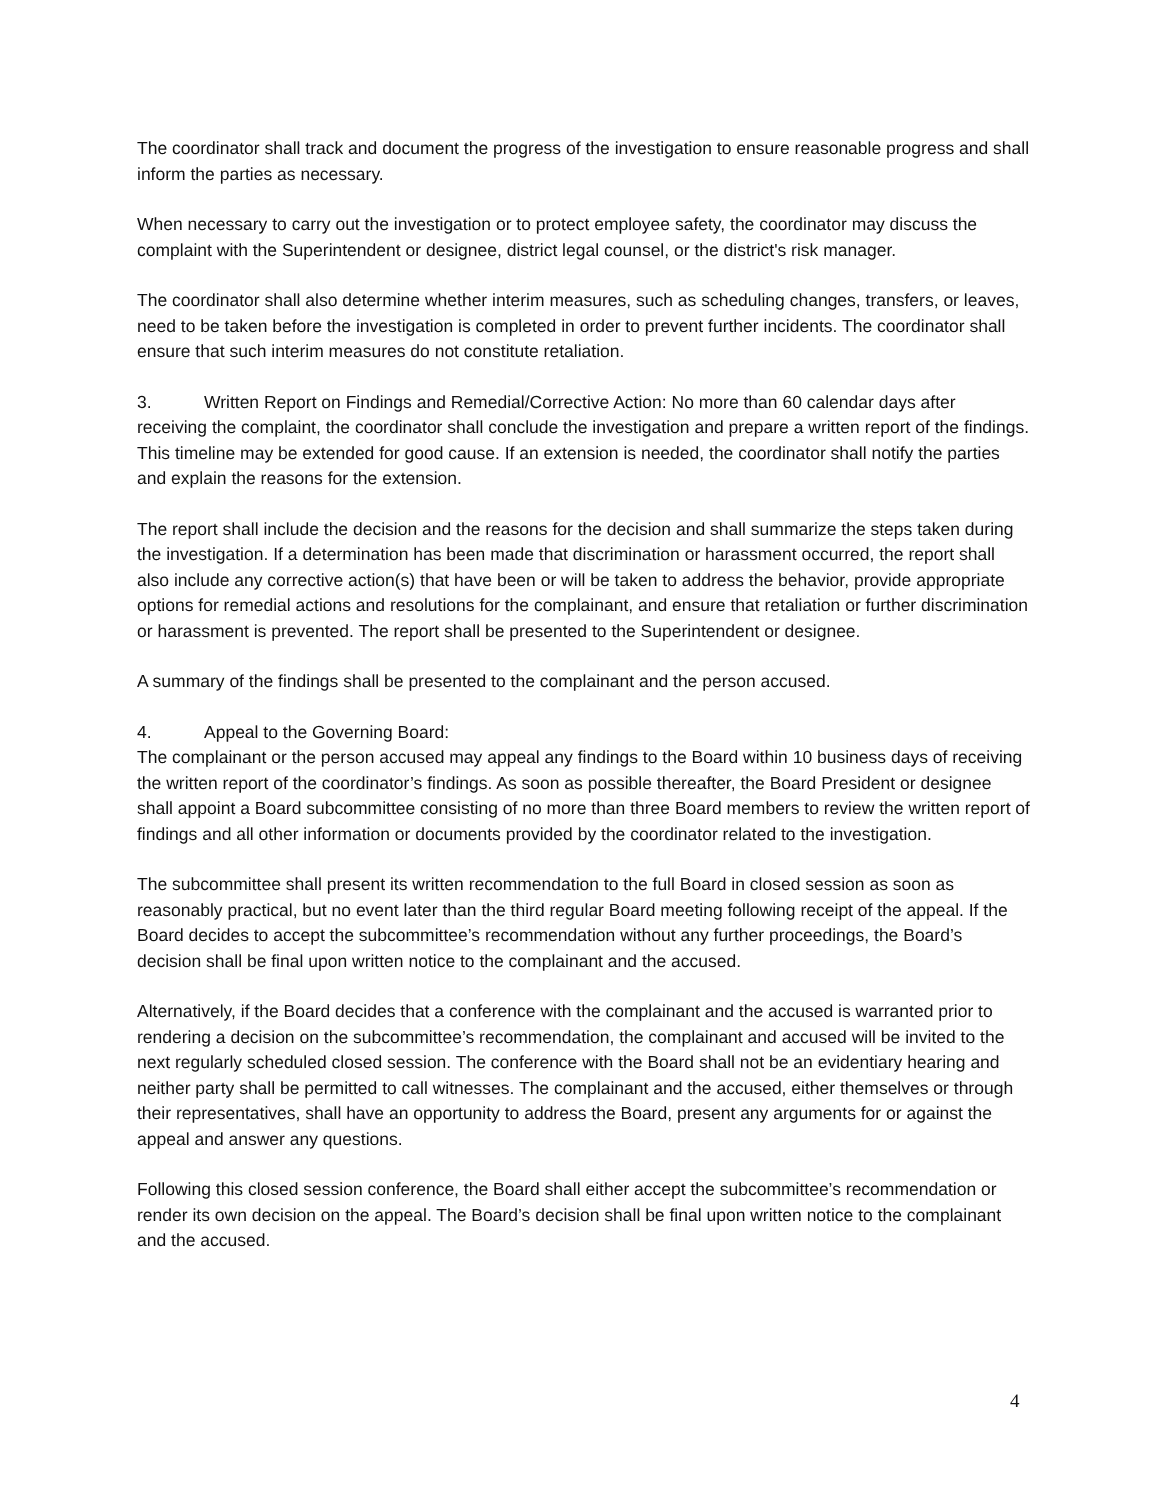The coordinator shall track and document the progress of the investigation to ensure reasonable progress and shall inform the parties as necessary.
When necessary to carry out the investigation or to protect employee safety, the coordinator may discuss the complaint with the Superintendent or designee, district legal counsel, or the district's risk manager.
The coordinator shall also determine whether interim measures, such as scheduling changes, transfers, or leaves, need to be taken before the investigation is completed in order to prevent further incidents. The coordinator shall ensure that such interim measures do not constitute retaliation.
3. Written Report on Findings and Remedial/Corrective Action: No more than 60 calendar days after receiving the complaint, the coordinator shall conclude the investigation and prepare a written report of the findings. This timeline may be extended for good cause. If an extension is needed, the coordinator shall notify the parties and explain the reasons for the extension.
The report shall include the decision and the reasons for the decision and shall summarize the steps taken during the investigation. If a determination has been made that discrimination or harassment occurred, the report shall also include any corrective action(s) that have been or will be taken to address the behavior, provide appropriate options for remedial actions and resolutions for the complainant, and ensure that retaliation or further discrimination or harassment is prevented. The report shall be presented to the Superintendent or designee.
A summary of the findings shall be presented to the complainant and the person accused.
4. Appeal to the Governing Board:
The complainant or the person accused may appeal any findings to the Board within 10 business days of receiving the written report of the coordinator’s findings. As soon as possible thereafter, the Board President or designee shall appoint a Board subcommittee consisting of no more than three Board members to review the written report of findings and all other information or documents provided by the coordinator related to the investigation.
The subcommittee shall present its written recommendation to the full Board in closed session as soon as reasonably practical, but no event later than the third regular Board meeting following receipt of the appeal. If the Board decides to accept the subcommittee’s recommendation without any further proceedings, the Board’s decision shall be final upon written notice to the complainant and the accused.
Alternatively, if the Board decides that a conference with the complainant and the accused is warranted prior to rendering a decision on the subcommittee’s recommendation, the complainant and accused will be invited to the next regularly scheduled closed session. The conference with the Board shall not be an evidentiary hearing and neither party shall be permitted to call witnesses. The complainant and the accused, either themselves or through their representatives, shall have an opportunity to address the Board, present any arguments for or against the appeal and answer any questions.
Following this closed session conference, the Board shall either accept the subcommittee’s recommendation or render its own decision on the appeal. The Board’s decision shall be final upon written notice to the complainant and the accused.
4